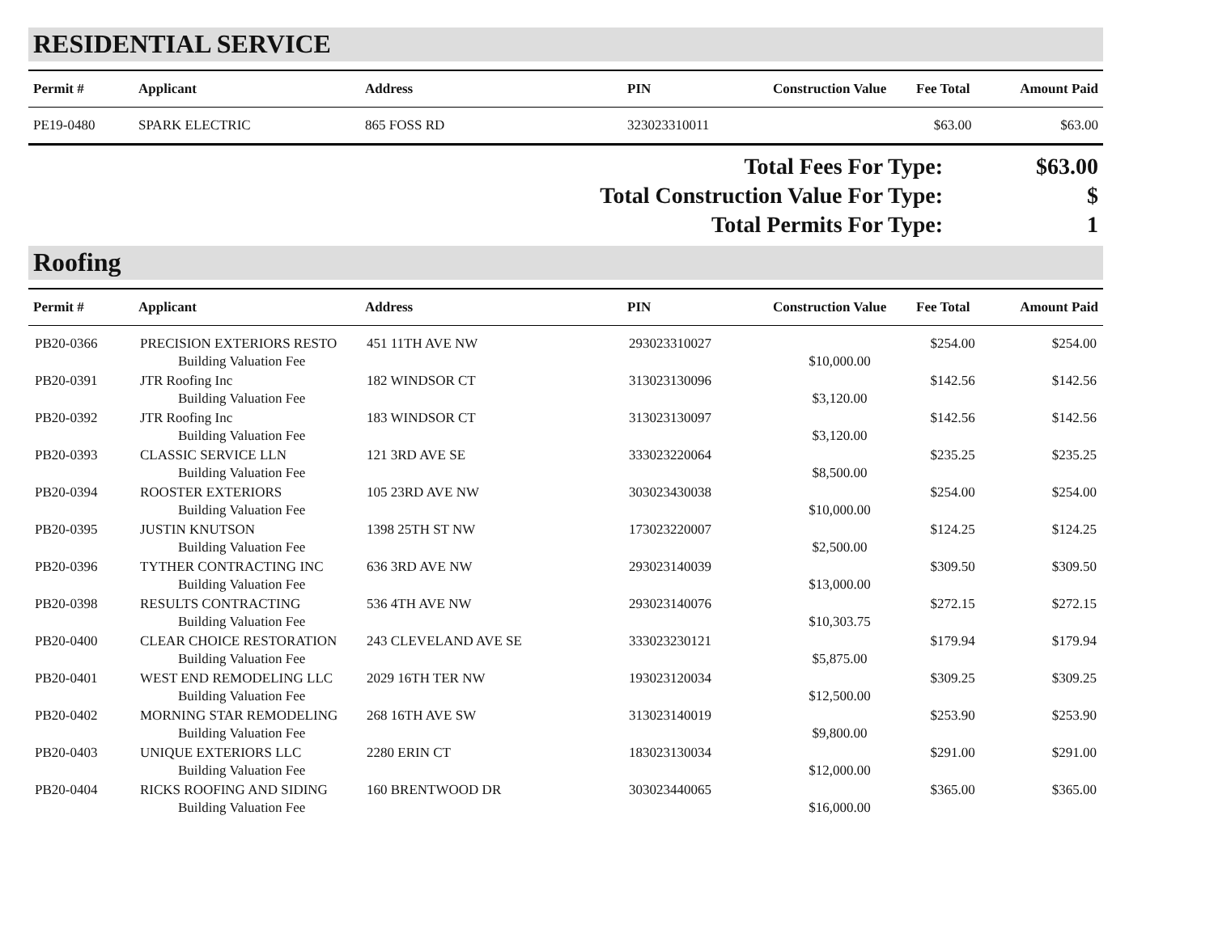RESIDENTIAL SERVICE
| Permit # | Applicant | Address | PIN | Construction Value | Fee Total | Amount Paid |
| --- | --- | --- | --- | --- | --- | --- |
| PE19-0480 | SPARK ELECTRIC | 865 FOSS RD | 323023310011 | | $63.00 | $63.00 |
| Total Fees For Type: | $63.00 |
| Total Construction Value For Type: | $ |
| Total Permits For Type: | 1 |
Roofing
| Permit # | Applicant | Address | PIN | Construction Value | Fee Total | Amount Paid |
| --- | --- | --- | --- | --- | --- | --- |
| PB20-0366 | PRECISION EXTERIORS RESTO | 451 11TH AVE NW | 293023310027 | | $254.00 | $254.00 |
| | Building Valuation Fee | | | $10,000.00 | | |
| PB20-0391 | JTR Roofing Inc | 182 WINDSOR CT | 313023130096 | | $142.56 | $142.56 |
| | Building Valuation Fee | | | $3,120.00 | | |
| PB20-0392 | JTR Roofing Inc | 183 WINDSOR CT | 313023130097 | | $142.56 | $142.56 |
| | Building Valuation Fee | | | $3,120.00 | | |
| PB20-0393 | CLASSIC SERVICE LLN | 121 3RD AVE SE | 333023220064 | | $235.25 | $235.25 |
| | Building Valuation Fee | | | $8,500.00 | | |
| PB20-0394 | ROOSTER EXTERIORS | 105 23RD AVE NW | 303023430038 | | $254.00 | $254.00 |
| | Building Valuation Fee | | | $10,000.00 | | |
| PB20-0395 | JUSTIN KNUTSON | 1398 25TH ST NW | 173023220007 | | $124.25 | $124.25 |
| | Building Valuation Fee | | | $2,500.00 | | |
| PB20-0396 | TYTHER CONTRACTING INC | 636 3RD AVE NW | 293023140039 | | $309.50 | $309.50 |
| | Building Valuation Fee | | | $13,000.00 | | |
| PB20-0398 | RESULTS CONTRACTING | 536 4TH AVE NW | 293023140076 | | $272.15 | $272.15 |
| | Building Valuation Fee | | | $10,303.75 | | |
| PB20-0400 | CLEAR CHOICE RESTORATION | 243 CLEVELAND AVE SE | 333023230121 | | $179.94 | $179.94 |
| | Building Valuation Fee | | | $5,875.00 | | |
| PB20-0401 | WEST END REMODELING LLC | 2029 16TH TER NW | 193023120034 | | $309.25 | $309.25 |
| | Building Valuation Fee | | | $12,500.00 | | |
| PB20-0402 | MORNING STAR REMODELING | 268 16TH AVE SW | 313023140019 | | $253.90 | $253.90 |
| | Building Valuation Fee | | | $9,800.00 | | |
| PB20-0403 | UNIQUE EXTERIORS LLC | 2280 ERIN CT | 183023130034 | | $291.00 | $291.00 |
| | Building Valuation Fee | | | $12,000.00 | | |
| PB20-0404 | RICKS ROOFING AND SIDING | 160 BRENTWOOD DR | 303023440065 | | $365.00 | $365.00 |
| | Building Valuation Fee | | | $16,000.00 | | |